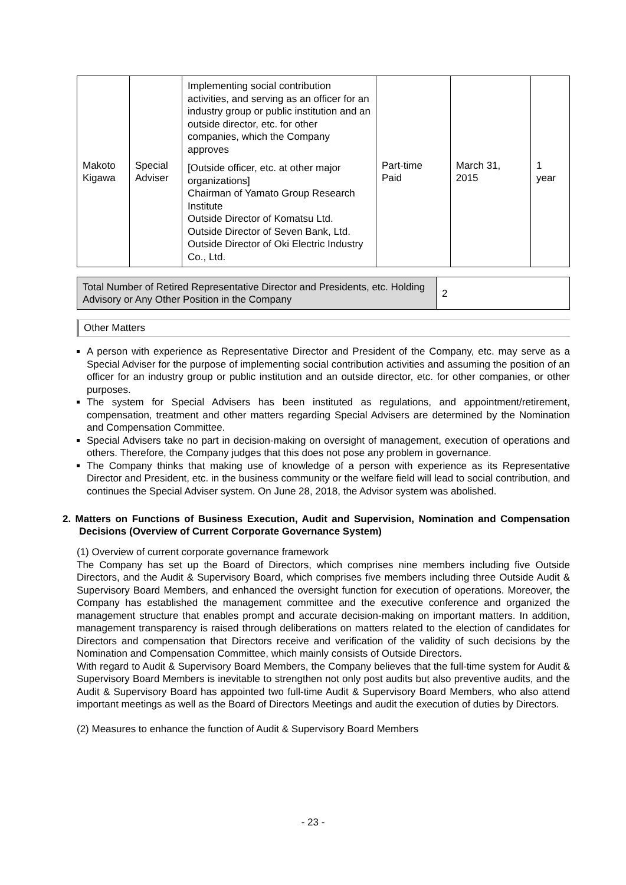| Makoto Kigawa | Special Adviser | Implementing social contribution activities, and serving as an officer for an industry group or public institution and an outside director, etc. for other companies, which the Company approves [Outside officer, etc. at other major organizations] Chairman of Yamato Group Research Institute Outside Director of Komatsu Ltd. Outside Director of Seven Bank, Ltd. Outside Director of Oki Electric Industry Co., Ltd. | Part-time Paid | March 31, 2015 | 1 year |
| Total Number of Retired Representative Director and Presidents, etc. Holding Advisory or Any Other Position in the Company | 2 |
Other Matters
A person with experience as Representative Director and President of the Company, etc. may serve as a Special Adviser for the purpose of implementing social contribution activities and assuming the position of an officer for an industry group or public institution and an outside director, etc. for other companies, or other purposes.
The system for Special Advisers has been instituted as regulations, and appointment/retirement, compensation, treatment and other matters regarding Special Advisers are determined by the Nomination and Compensation Committee.
Special Advisers take no part in decision-making on oversight of management, execution of operations and others. Therefore, the Company judges that this does not pose any problem in governance.
The Company thinks that making use of knowledge of a person with experience as its Representative Director and President, etc. in the business community or the welfare field will lead to social contribution, and continues the Special Adviser system. On June 28, 2018, the Advisor system was abolished.
2. Matters on Functions of Business Execution, Audit and Supervision, Nomination and Compensation Decisions (Overview of Current Corporate Governance System)
(1) Overview of current corporate governance framework
The Company has set up the Board of Directors, which comprises nine members including five Outside Directors, and the Audit & Supervisory Board, which comprises five members including three Outside Audit & Supervisory Board Members, and enhanced the oversight function for execution of operations. Moreover, the Company has established the management committee and the executive conference and organized the management structure that enables prompt and accurate decision-making on important matters. In addition, management transparency is raised through deliberations on matters related to the election of candidates for Directors and compensation that Directors receive and verification of the validity of such decisions by the Nomination and Compensation Committee, which mainly consists of Outside Directors.
With regard to Audit & Supervisory Board Members, the Company believes that the full-time system for Audit & Supervisory Board Members is inevitable to strengthen not only post audits but also preventive audits, and the Audit & Supervisory Board has appointed two full-time Audit & Supervisory Board Members, who also attend important meetings as well as the Board of Directors Meetings and audit the execution of duties by Directors.
(2) Measures to enhance the function of Audit & Supervisory Board Members
- 23 -